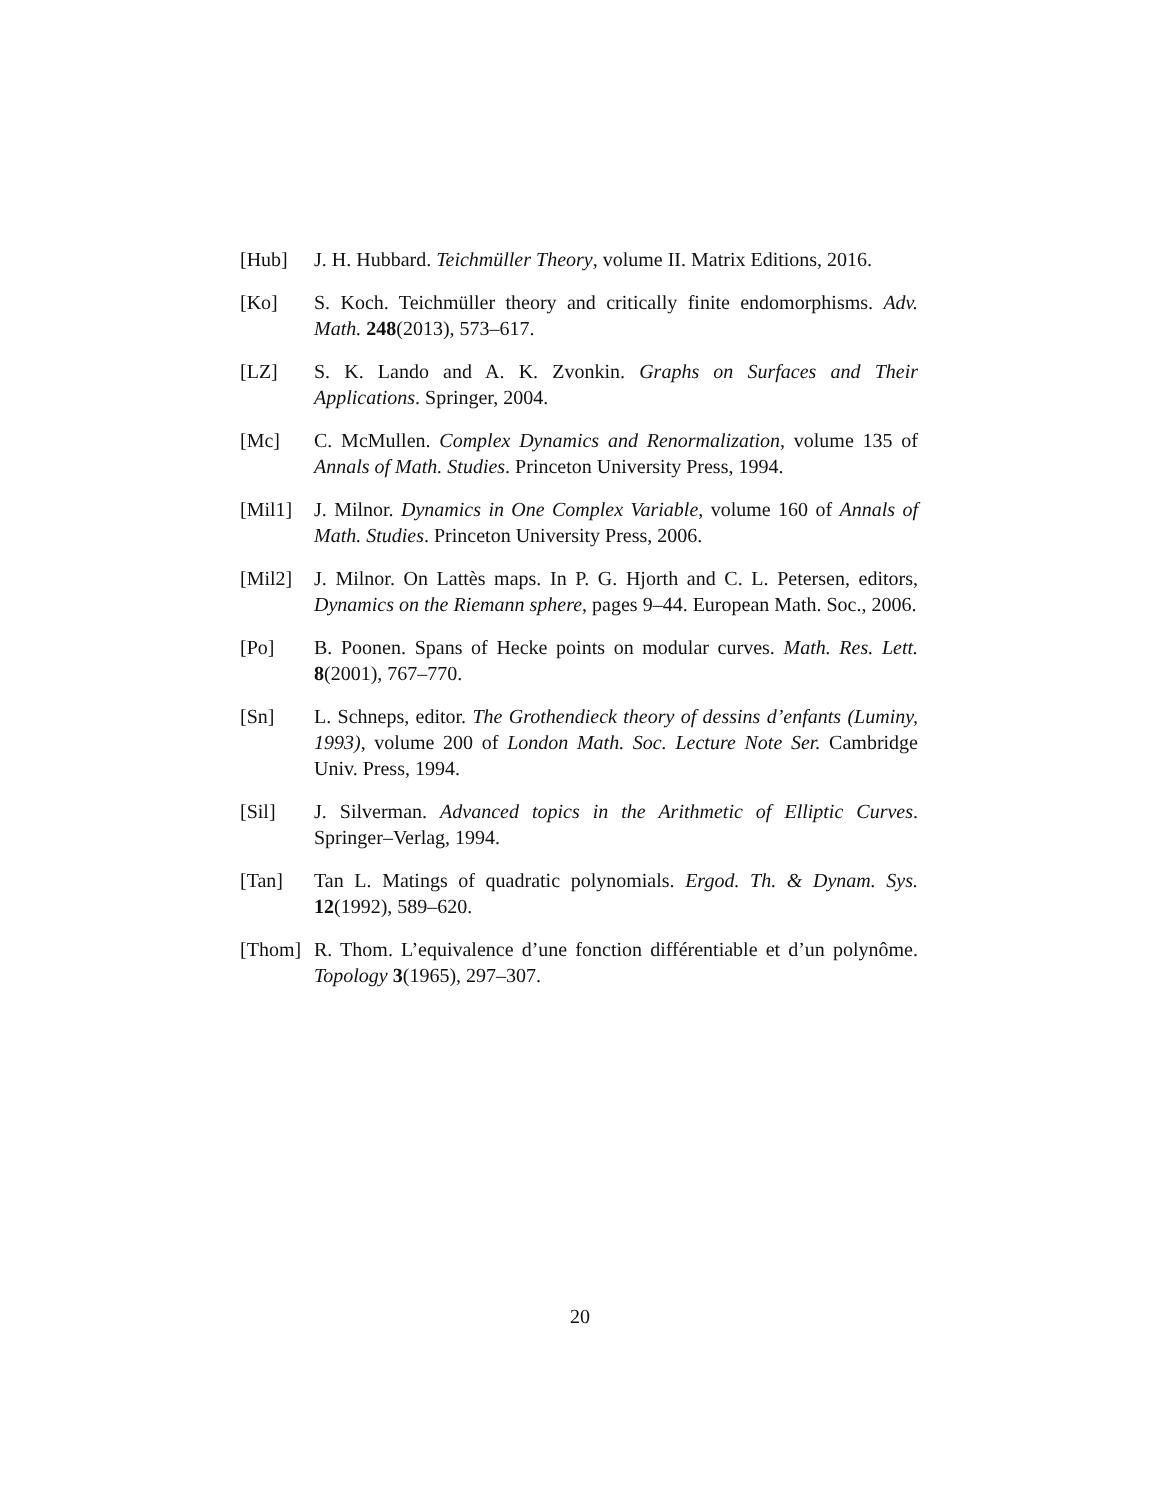[Hub] J. H. Hubbard. Teichmüller Theory, volume II. Matrix Editions, 2016.
[Ko] S. Koch. Teichmüller theory and critically finite endomorphisms. Adv. Math. 248(2013), 573–617.
[LZ] S. K. Lando and A. K. Zvonkin. Graphs on Surfaces and Their Applications. Springer, 2004.
[Mc] C. McMullen. Complex Dynamics and Renormalization, volume 135 of Annals of Math. Studies. Princeton University Press, 1994.
[Mil1] J. Milnor. Dynamics in One Complex Variable, volume 160 of Annals of Math. Studies. Princeton University Press, 2006.
[Mil2] J. Milnor. On Lattès maps. In P. G. Hjorth and C. L. Petersen, editors, Dynamics on the Riemann sphere, pages 9–44. European Math. Soc., 2006.
[Po] B. Poonen. Spans of Hecke points on modular curves. Math. Res. Lett. 8(2001), 767–770.
[Sn] L. Schneps, editor. The Grothendieck theory of dessins d’enfants (Luminy, 1993), volume 200 of London Math. Soc. Lecture Note Ser. Cambridge Univ. Press, 1994.
[Sil] J. Silverman. Advanced topics in the Arithmetic of Elliptic Curves. Springer–Verlag, 1994.
[Tan] Tan L. Matings of quadratic polynomials. Ergod. Th. & Dynam. Sys. 12(1992), 589–620.
[Thom] R. Thom. L’equivalence d’une fonction différentiable et d’un polynôme. Topology 3(1965), 297–307.
20